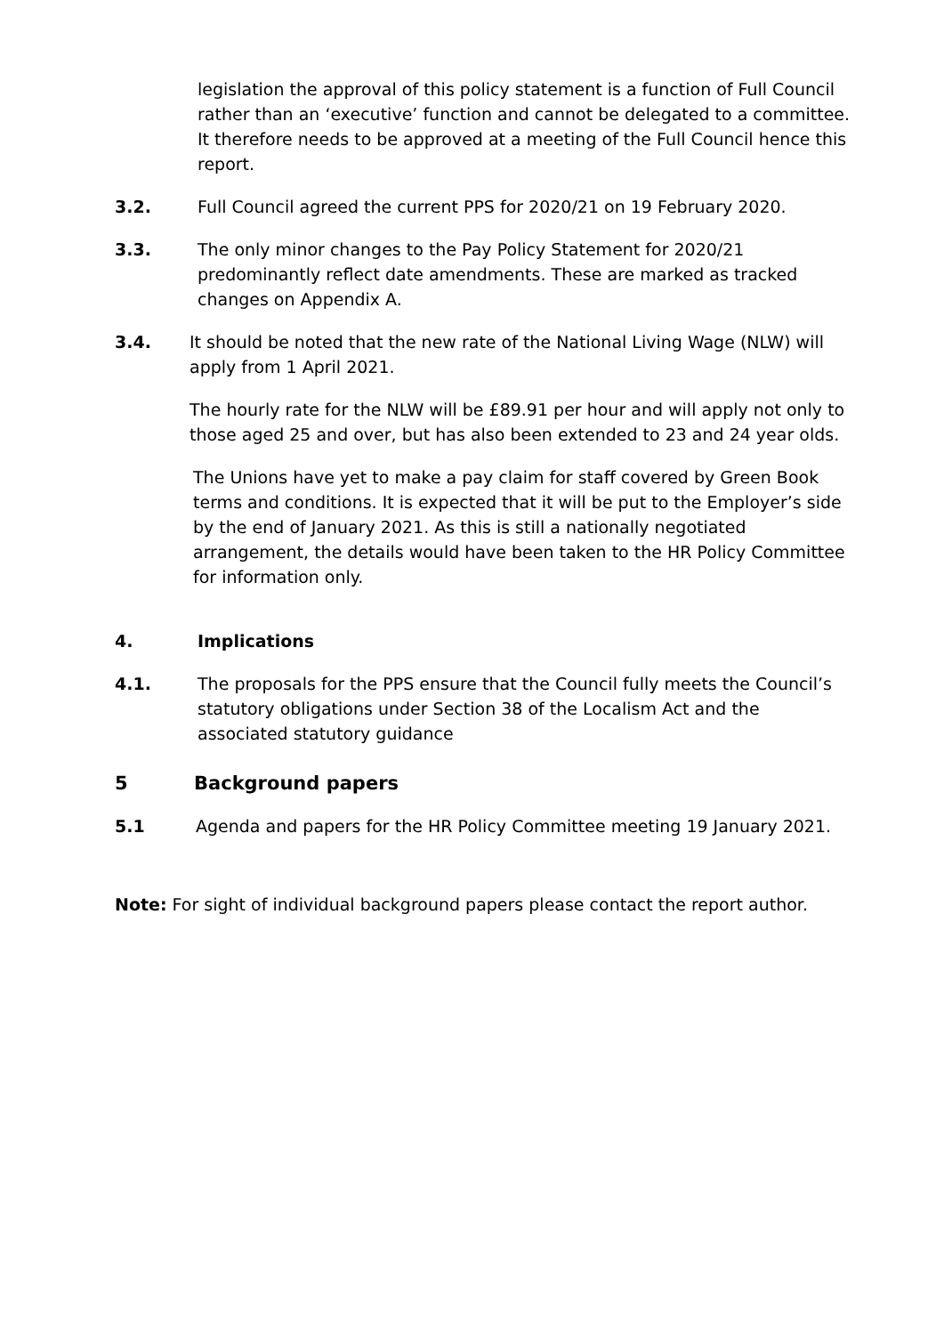legislation the approval of this policy statement is a function of Full Council rather than an ‘executive’ function and cannot be delegated to a committee. It therefore needs to be approved at a meeting of the Full Council hence this report.
3.2. Full Council agreed the current PPS for 2020/21 on 19 February 2020.
3.3. The only minor changes to the Pay Policy Statement for 2020/21 predominantly reflect date amendments. These are marked as tracked changes on Appendix A.
3.4. It should be noted that the new rate of the National Living Wage (NLW) will apply from 1 April 2021.
The hourly rate for the NLW will be £89.91 per hour and will apply not only to those aged 25 and over, but has also been extended to 23 and 24 year olds.
The Unions have yet to make a pay claim for staff covered by Green Book terms and conditions. It is expected that it will be put to the Employer’s side by the end of January 2021. As this is still a nationally negotiated arrangement, the details would have been taken to the HR Policy Committee for information only.
4. Implications
4.1. The proposals for the PPS ensure that the Council fully meets the Council’s statutory obligations under Section 38 of the Localism Act and the associated statutory guidance
5 Background papers
5.1 Agenda and papers for the HR Policy Committee meeting 19 January 2021.
Note: For sight of individual background papers please contact the report author.